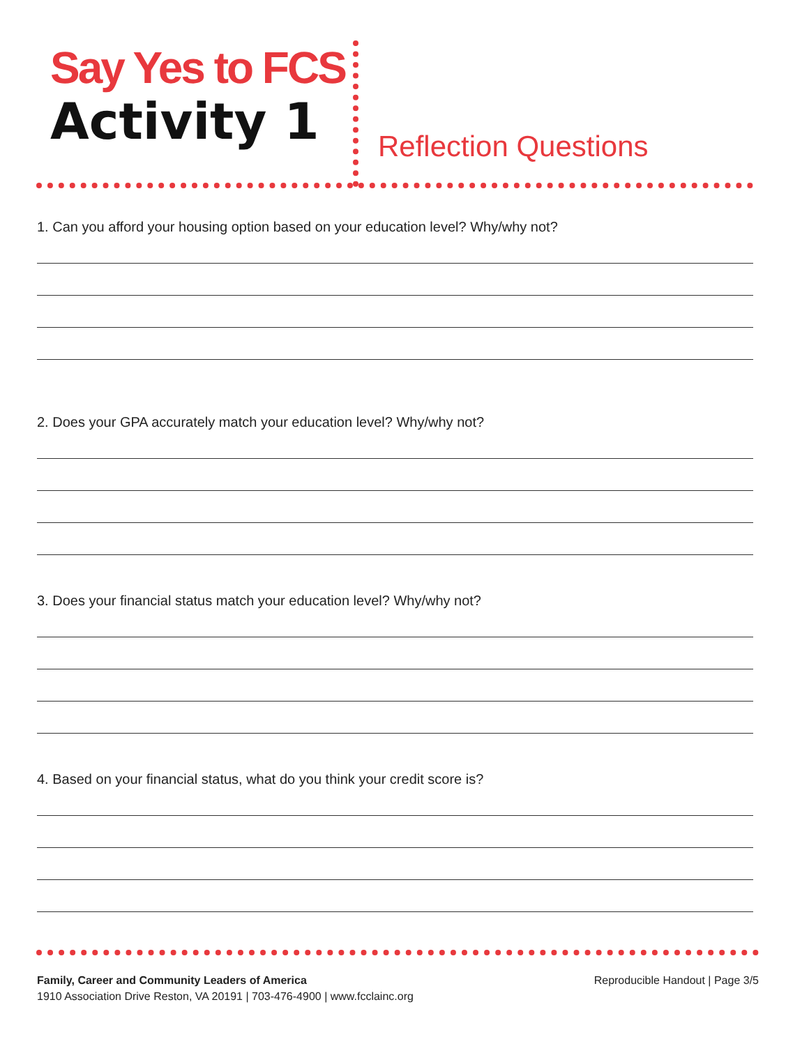Say Yes to FCS
Activity 1
Reflection Questions
1. Can you afford your housing option based on your education level? Why/why not?
2. Does your GPA accurately match your education level? Why/why not?
3. Does your financial status match your education level? Why/why not?
4. Based on your financial status, what do you think your credit score is?
Family, Career and Community Leaders of America
1910 Association Drive Reston, VA 20191 | 703-476-4900 | www.fcclainc.org
Reproducible Handout | Page 3/5